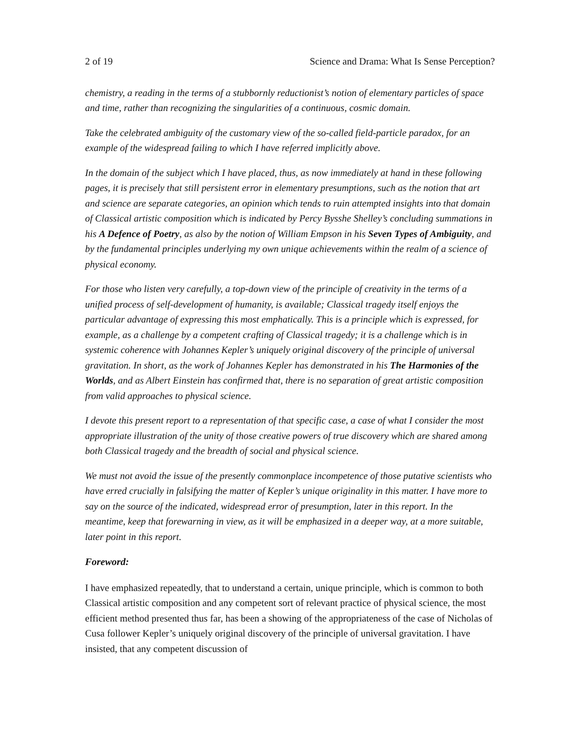2 of 19 Science and Drama: What Is Sense Perception?
chemistry, a reading in the terms of a stubbornly reductionist’s notion of elementary particles of space and time, rather than recognizing the singularities of a continuous, cosmic domain.
Take the celebrated ambiguity of the customary view of the so-called field-particle paradox, for an example of the widespread failing to which I have referred implicitly above.
In the domain of the subject which I have placed, thus, as now immediately at hand in these following pages, it is precisely that still persistent error in elementary presumptions, such as the notion that art and science are separate categories, an opinion which tends to ruin attempted insights into that domain of Classical artistic composition which is indicated by Percy Bysshe Shelley’s concluding summations in his A Defence of Poetry, as also by the notion of William Empson in his Seven Types of Ambiguity, and by the fundamental principles underlying my own unique achievements within the realm of a science of physical economy.
For those who listen very carefully, a top-down view of the principle of creativity in the terms of a unified process of self-development of humanity, is available; Classical tragedy itself enjoys the particular advantage of expressing this most emphatically. This is a principle which is expressed, for example, as a challenge by a competent crafting of Classical tragedy; it is a challenge which is in systemic coherence with Johannes Kepler’s uniquely original discovery of the principle of universal gravitation. In short, as the work of Johannes Kepler has demonstrated in his The Harmonies of the Worlds, and as Albert Einstein has confirmed that, there is no separation of great artistic composition from valid approaches to physical science.
I devote this present report to a representation of that specific case, a case of what I consider the most appropriate illustration of the unity of those creative powers of true discovery which are shared among both Classical tragedy and the breadth of social and physical science.
We must not avoid the issue of the presently commonplace incompetence of those putative scientists who have erred crucially in falsifying the matter of Kepler’s unique originality in this matter. I have more to say on the source of the indicated, widespread error of presumption, later in this report. In the meantime, keep that forewarning in view, as it will be emphasized in a deeper way, at a more suitable, later point in this report.
Foreword:
I have emphasized repeatedly, that to understand a certain, unique principle, which is common to both Classical artistic composition and any competent sort of relevant practice of physical science, the most efficient method presented thus far, has been a showing of the appropriateness of the case of Nicholas of Cusa follower Kepler’s uniquely original discovery of the principle of universal gravitation. I have insisted, that any competent discussion of